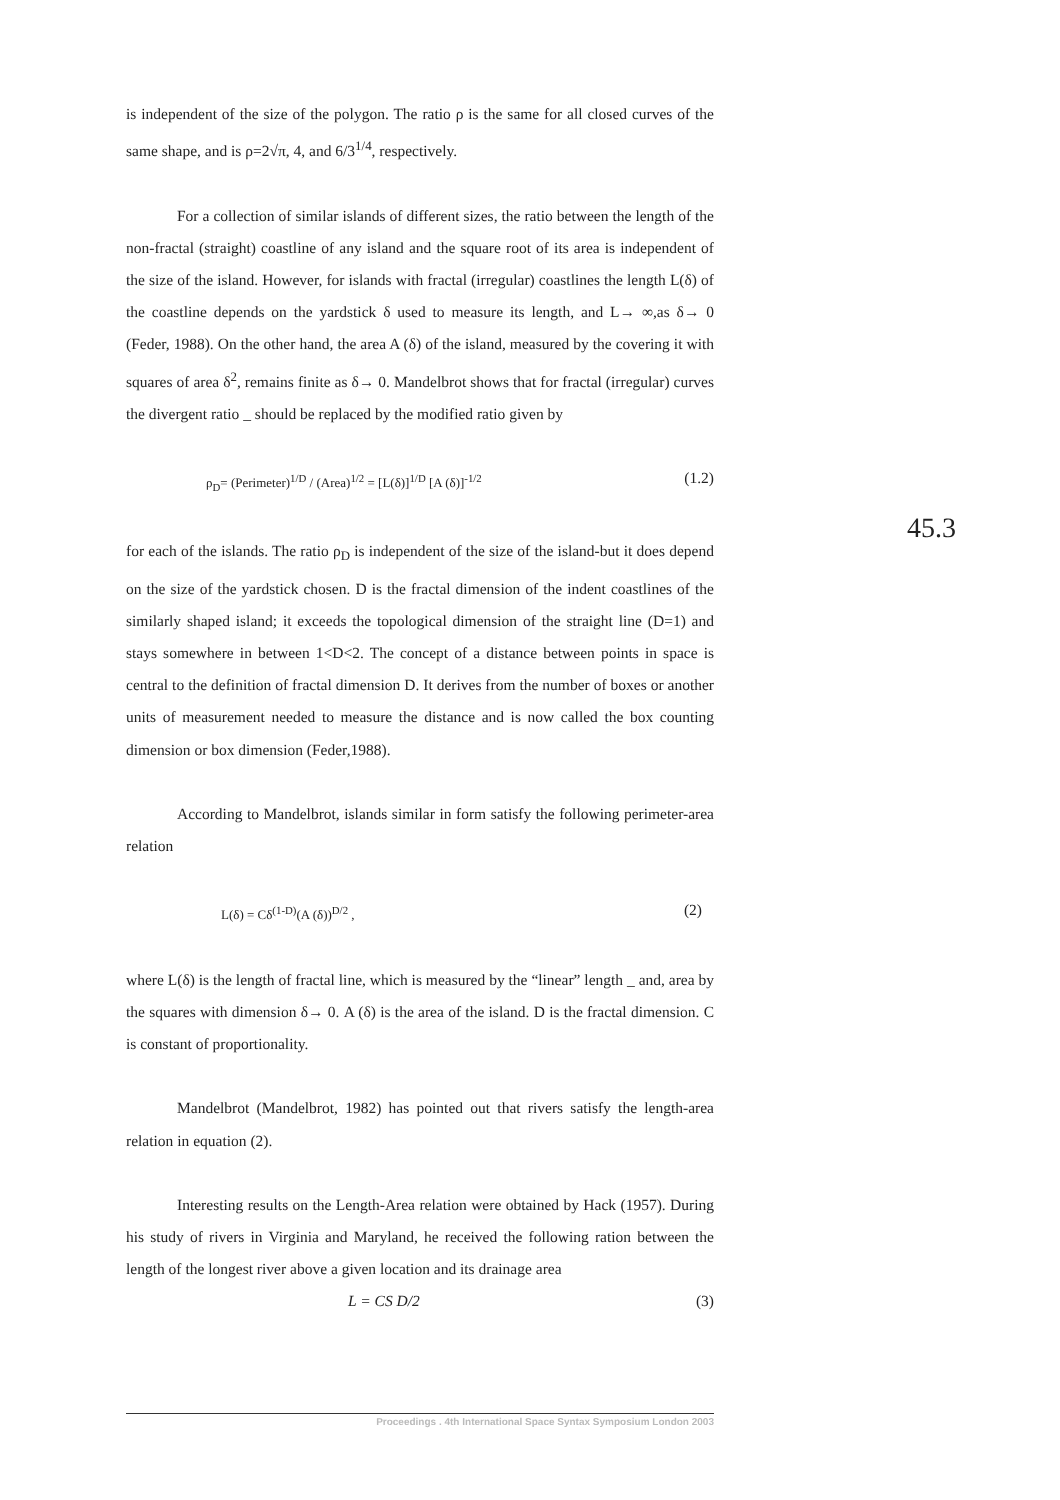is independent of the size of the polygon. The ratio ρ is the same for all closed curves of the same shape, and is ρ=2√π, 4, and 6/3<sup>1/4</sup>, respectively.
For a collection of similar islands of different sizes, the ratio between the length of the non-fractal (straight) coastline of any island and the square root of its area is independent of the size of the island. However, for islands with fractal (irregular) coastlines the length L(δ) of the coastline depends on the yardstick δ used to measure its length, and L→ ∞,as δ→ 0 (Feder, 1988). On the other hand, the area A (δ) of the island, measured by the covering it with squares of area δ<sup>2</sup>, remains finite as δ→ 0. Mandelbrot shows that for fractal (irregular) curves the divergent ratio _ should be replaced by the modified ratio given by
ρ<sub>D</sub>= (Perimeter)<sup>1/D</sup> / (Area)<sup>1/2</sup> = [L(δ)]<sup>1/D</sup> [A (δ)]<sup>-1/2</sup> (1.2)
for each of the islands. The ratio ρ<sub>D</sub> is independent of the size of the island-but it does depend on the size of the yardstick chosen. D is the fractal dimension of the indent coastlines of the similarly shaped island; it exceeds the topological dimension of the straight line (D=1) and stays somewhere in between 1<D<2. The concept of a distance between points in space is central to the definition of fractal dimension D. It derives from the number of boxes or another units of measurement needed to measure the distance and is now called the box counting dimension or box dimension (Feder,1988).
According to Mandelbrot, islands similar in form satisfy the following perimeter-area relation
L(δ) = Cδ<sup>(1-D)</sup>(A (δ))<sup>D/2</sup> , (2)
where L(δ) is the length of fractal line, which is measured by the “linear” length _ and, area by the squares with dimension δ→ 0. A (δ) is the area of the island. D is the fractal dimension. C is constant of proportionality.
Mandelbrot (Mandelbrot, 1982) has pointed out that rivers satisfy the length-area relation in equation (2).
Interesting results on the Length-Area relation were obtained by Hack (1957). During his study of rivers in Virginia and Maryland, he received the following ration between the length of the longest river above a given location and its drainage area
L = CS D/2 (3)
45.3
Proceedings . 4th International Space Syntax Symposium London 2003